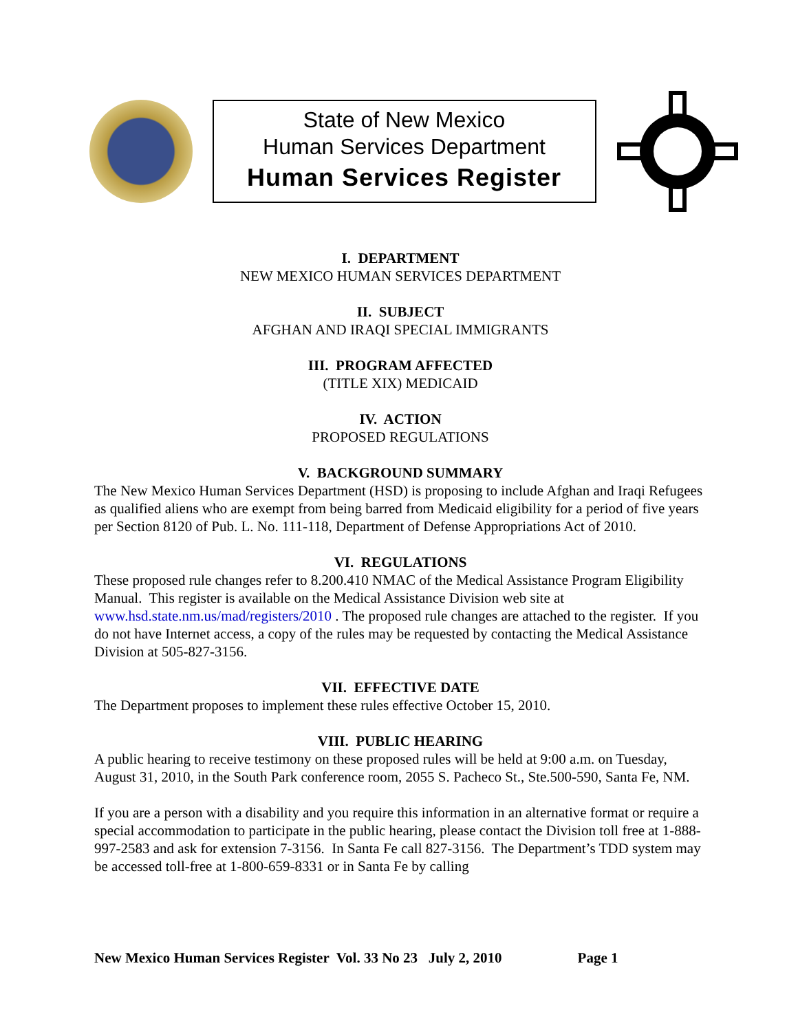State of New Mexico
Human Services Department
Human Services Register
I. DEPARTMENT
NEW MEXICO HUMAN SERVICES DEPARTMENT
II. SUBJECT
AFGHAN AND IRAQI SPECIAL IMMIGRANTS
III. PROGRAM AFFECTED
(TITLE XIX) MEDICAID
IV. ACTION
PROPOSED REGULATIONS
V. BACKGROUND SUMMARY
The New Mexico Human Services Department (HSD) is proposing to include Afghan and Iraqi Refugees as qualified aliens who are exempt from being barred from Medicaid eligibility for a period of five years per Section 8120 of Pub. L. No. 111-118, Department of Defense Appropriations Act of 2010.
VI. REGULATIONS
These proposed rule changes refer to 8.200.410 NMAC of the Medical Assistance Program Eligibility Manual. This register is available on the Medical Assistance Division web site at www.hsd.state.nm.us/mad/registers/2010 . The proposed rule changes are attached to the register. If you do not have Internet access, a copy of the rules may be requested by contacting the Medical Assistance Division at 505-827-3156.
VII. EFFECTIVE DATE
The Department proposes to implement these rules effective October 15, 2010.
VIII. PUBLIC HEARING
A public hearing to receive testimony on these proposed rules will be held at 9:00 a.m. on Tuesday, August 31, 2010, in the South Park conference room, 2055 S. Pacheco St., Ste.500-590, Santa Fe, NM.
If you are a person with a disability and you require this information in an alternative format or require a special accommodation to participate in the public hearing, please contact the Division toll free at 1-888-997-2583 and ask for extension 7-3156. In Santa Fe call 827-3156. The Department’s TDD system may be accessed toll-free at 1-800-659-8331 or in Santa Fe by calling
New Mexico Human Services Register Vol. 33 No 23 July 2, 2010 Page 1